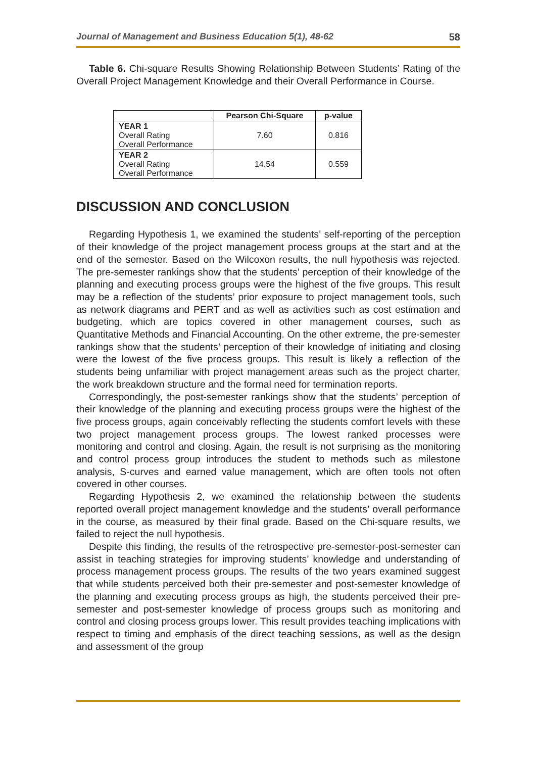Journal of Management and Business Education 5(1), 48-62 58
Table 6. Chi-square Results Showing Relationship Between Students’ Rating of the Overall Project Management Knowledge and their Overall Performance in Course.
| | Pearson Chi-Square | p-value |
| --- | --- | --- |
| YEAR 1 Overall Rating Overall Performance | 7.60 | 0.816 |
| YEAR 2 Overall Rating Overall Performance | 14.54 | 0.559 |
DISCUSSION AND CONCLUSION
Regarding Hypothesis 1, we examined the students’ self-reporting of the perception of their knowledge of the project management process groups at the start and at the end of the semester. Based on the Wilcoxon results, the null hypothesis was rejected. The pre-semester rankings show that the students’ perception of their knowledge of the planning and executing process groups were the highest of the five groups. This result may be a reflection of the students’ prior exposure to project management tools, such as network diagrams and PERT and as well as activities such as cost estimation and budgeting, which are topics covered in other management courses, such as Quantitative Methods and Financial Accounting. On the other extreme, the pre-semester rankings show that the students’ perception of their knowledge of initiating and closing were the lowest of the five process groups. This result is likely a reflection of the students being unfamiliar with project management areas such as the project charter, the work breakdown structure and the formal need for termination reports.
Correspondingly, the post-semester rankings show that the students’ perception of their knowledge of the planning and executing process groups were the highest of the five process groups, again conceivably reflecting the students comfort levels with these two project management process groups. The lowest ranked processes were monitoring and control and closing. Again, the result is not surprising as the monitoring and control process group introduces the student to methods such as milestone analysis, S-curves and earned value management, which are often tools not often covered in other courses.
Regarding Hypothesis 2, we examined the relationship between the students reported overall project management knowledge and the students’ overall performance in the course, as measured by their final grade. Based on the Chi-square results, we failed to reject the null hypothesis.
Despite this finding, the results of the retrospective pre-semester-post-semester can assist in teaching strategies for improving students’ knowledge and understanding of process management process groups. The results of the two years examined suggest that while students perceived both their pre-semester and post-semester knowledge of the planning and executing process groups as high, the students perceived their pre-semester and post-semester knowledge of process groups such as monitoring and control and closing process groups lower. This result provides teaching implications with respect to timing and emphasis of the direct teaching sessions, as well as the design and assessment of the group